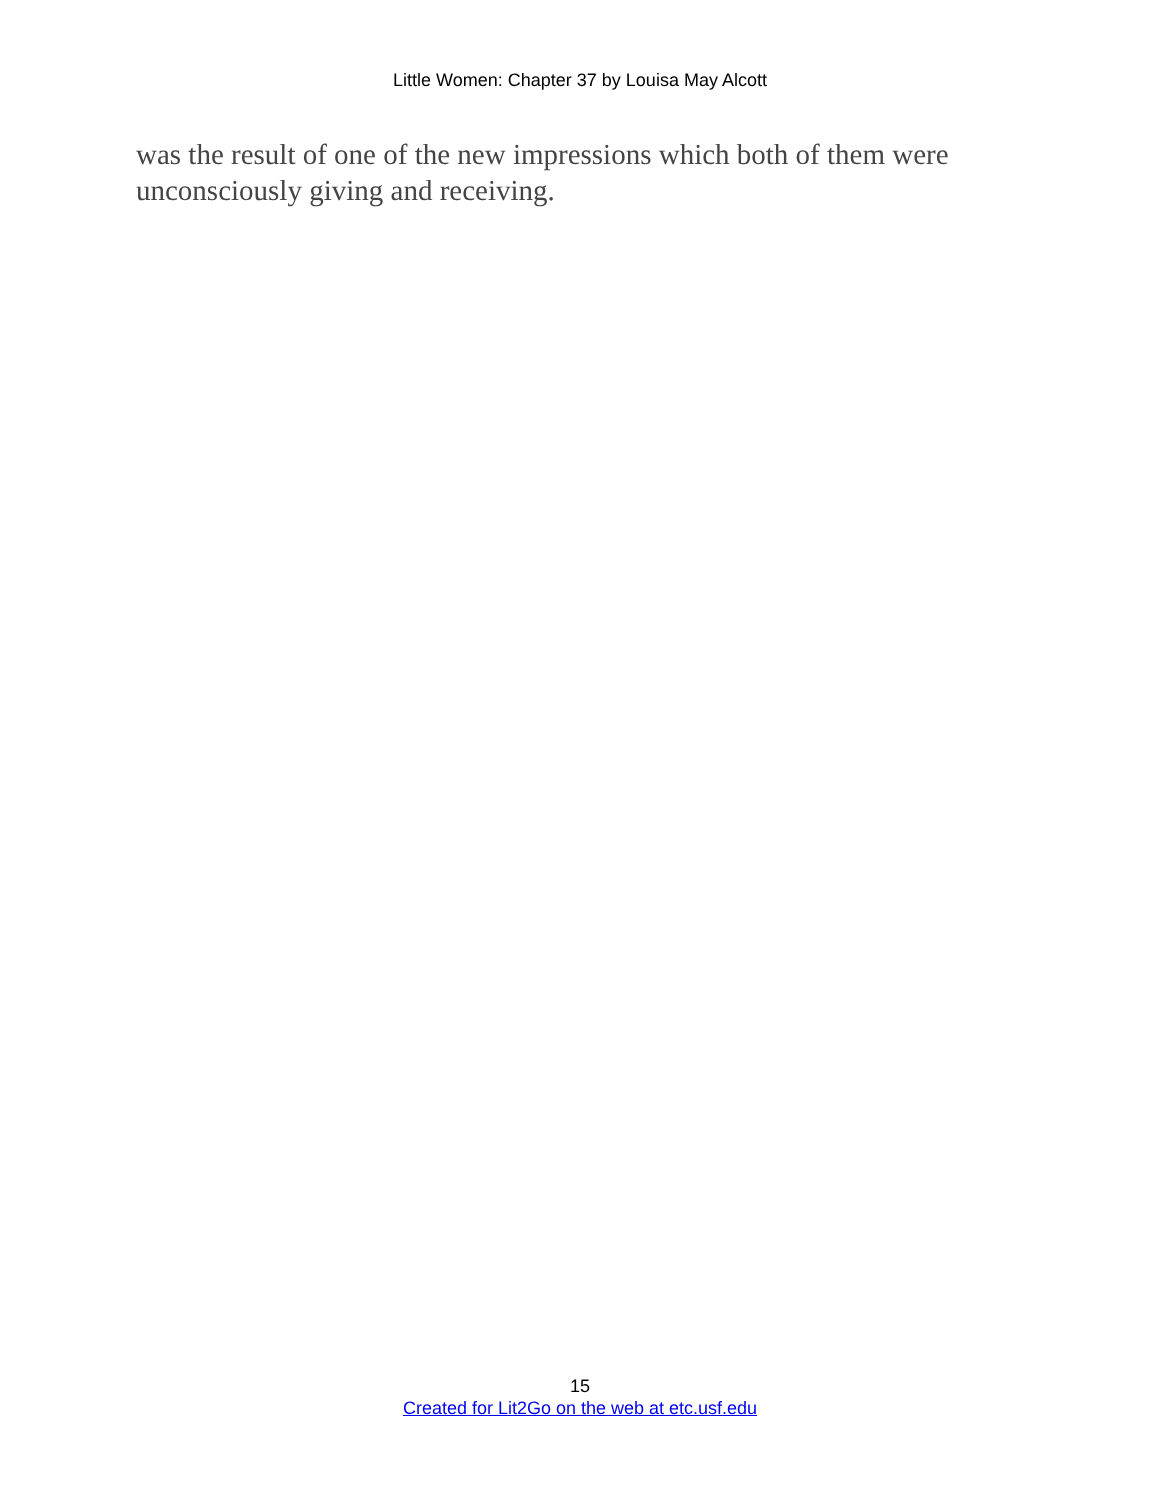Little Women: Chapter 37 by Louisa May Alcott
was the result of one of the new impressions which both of them were unconsciously giving and receiving.
15
Created for Lit2Go on the web at etc.usf.edu